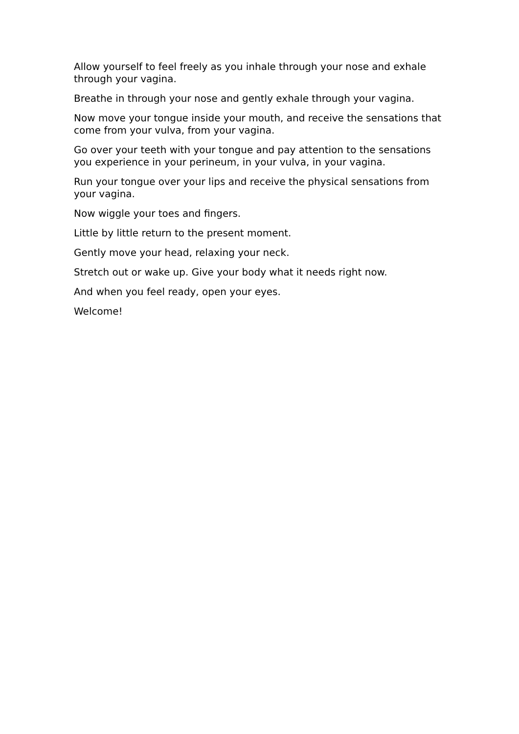Allow yourself to feel freely as you inhale through your nose and exhale through your vagina.
Breathe in through your nose and gently exhale through your vagina.
Now move your tongue inside your mouth, and receive the sensations that come from your vulva, from your vagina.
Go over your teeth with your tongue and pay attention to the sensations you experience in your perineum, in your vulva, in your vagina.
Run your tongue over your lips and receive the physical sensations from your vagina.
Now wiggle your toes and fingers.
Little by little return to the present moment.
Gently move your head, relaxing your neck.
Stretch out or wake up. Give your body what it needs right now.
And when you feel ready, open your eyes.
Welcome!